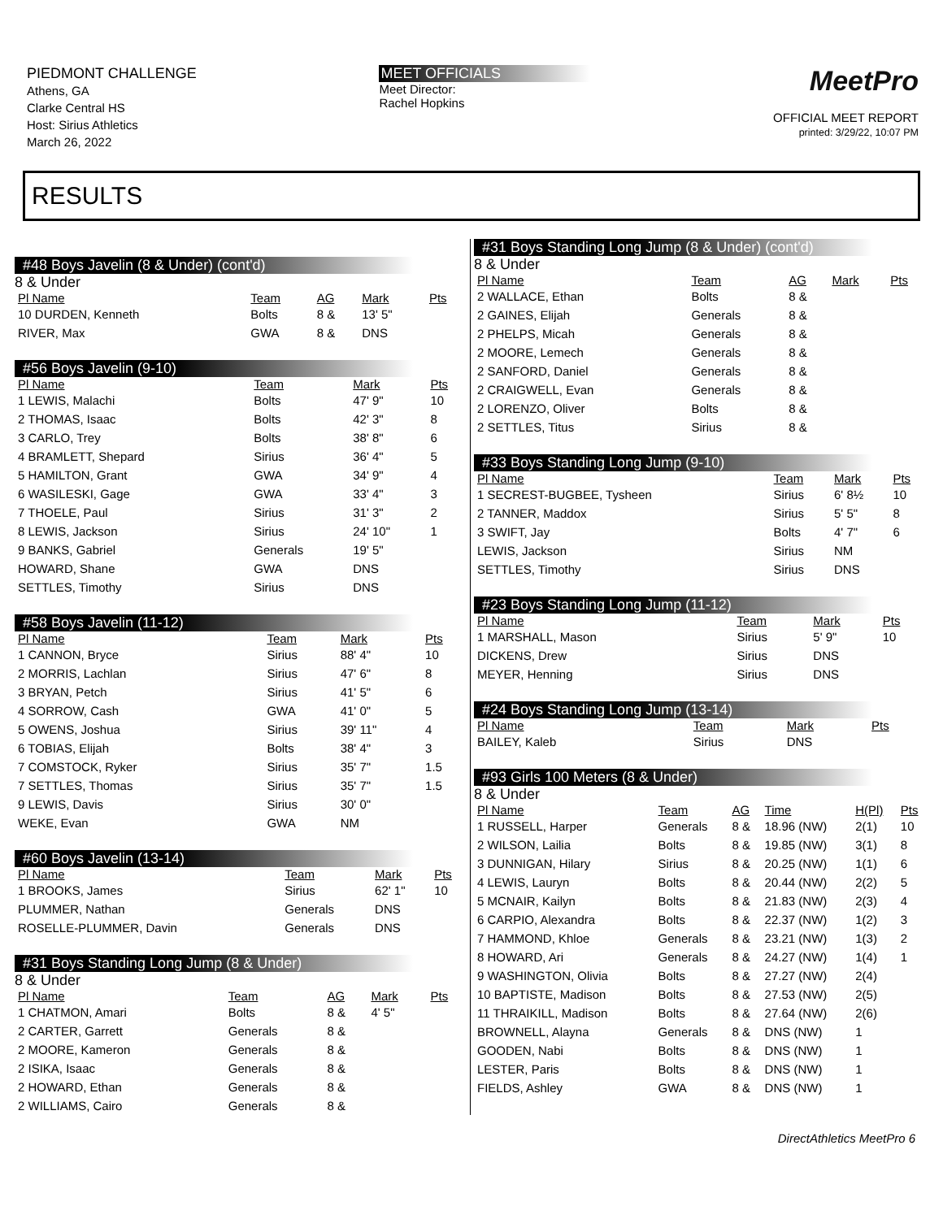PIEDMONT CHALLENGE
Athens, GA
Clarke Central HS
Host: Sirius Athletics
March 26, 2022
MEET OFFICIALS
Meet Director:
Rachel Hopkins
MeetPro
OFFICIAL MEET REPORT
printed: 3/29/22, 10:07 PM
RESULTS
#48 Boys Javelin (8 & Under) (cont'd)
8 & Under
| Pl Name | Team | AG | Mark | Pts |
| --- | --- | --- | --- | --- |
| 10 DURDEN, Kenneth | Bolts | 8 & | 13' 5" | |
| RIVER, Max | GWA | 8 & | DNS | |
#56 Boys Javelin (9-10)
| Pl Name | Team | Mark | Pts |
| --- | --- | --- | --- |
| 1 LEWIS, Malachi | Bolts | 47' 9" | 10 |
| 2 THOMAS, Isaac | Bolts | 42' 3" | 8 |
| 3 CARLO, Trey | Bolts | 38' 8" | 6 |
| 4 BRAMLETT, Shepard | Sirius | 36' 4" | 5 |
| 5 HAMILTON, Grant | GWA | 34' 9" | 4 |
| 6 WASILESKI, Gage | GWA | 33' 4" | 3 |
| 7 THOELE, Paul | Sirius | 31' 3" | 2 |
| 8 LEWIS, Jackson | Sirius | 24' 10" | 1 |
| 9 BANKS, Gabriel | Generals | 19' 5" | |
| HOWARD, Shane | GWA | DNS | |
| SETTLES, Timothy | Sirius | DNS | |
#58 Boys Javelin (11-12)
| Pl Name | Team | Mark | Pts |
| --- | --- | --- | --- |
| 1 CANNON, Bryce | Sirius | 88' 4" | 10 |
| 2 MORRIS, Lachlan | Sirius | 47' 6" | 8 |
| 3 BRYAN, Petch | Sirius | 41' 5" | 6 |
| 4 SORROW, Cash | GWA | 41' 0" | 5 |
| 5 OWENS, Joshua | Sirius | 39' 11" | 4 |
| 6 TOBIAS, Elijah | Bolts | 38' 4" | 3 |
| 7 COMSTOCK, Ryker | Sirius | 35' 7" | 1.5 |
| 7 SETTLES, Thomas | Sirius | 35' 7" | 1.5 |
| 9 LEWIS, Davis | Sirius | 30' 0" | |
| WEKE, Evan | GWA | NM | |
#60 Boys Javelin (13-14)
| Pl Name | Team | Mark | Pts |
| --- | --- | --- | --- |
| 1 BROOKS, James | Sirius | 62' 1" | 10 |
| PLUMMER, Nathan | Generals | DNS | |
| ROSELLE-PLUMMER, Davin | Generals | DNS | |
#31 Boys Standing Long Jump (8 & Under)
8 & Under
| Pl Name | Team | AG | Mark | Pts |
| --- | --- | --- | --- | --- |
| 1 CHATMON, Amari | Bolts | 8 & | 4' 5" | |
| 2 CARTER, Garrett | Generals | 8 & | | |
| 2 MOORE, Kameron | Generals | 8 & | | |
| 2 ISIKA, Isaac | Generals | 8 & | | |
| 2 HOWARD, Ethan | Generals | 8 & | | |
| 2 WILLIAMS, Cairo | Generals | 8 & | | |
#31 Boys Standing Long Jump (8 & Under) (cont'd)
8 & Under
| Pl Name | Team | AG | Mark | Pts |
| --- | --- | --- | --- | --- |
| 2 WALLACE, Ethan | Bolts | 8 & | | |
| 2 GAINES, Elijah | Generals | 8 & | | |
| 2 PHELPS, Micah | Generals | 8 & | | |
| 2 MOORE, Lemech | Generals | 8 & | | |
| 2 SANFORD, Daniel | Generals | 8 & | | |
| 2 CRAIGWELL, Evan | Generals | 8 & | | |
| 2 LORENZO, Oliver | Bolts | 8 & | | |
| 2 SETTLES, Titus | Sirius | 8 & | | |
#33 Boys Standing Long Jump (9-10)
| Pl Name | Team | Mark | Pts |
| --- | --- | --- | --- |
| 1 SECREST-BUGBEE, Tysheen | Sirius | 6' 8½ | 10 |
| 2 TANNER, Maddox | Sirius | 5' 5" | 8 |
| 3 SWIFT, Jay | Bolts | 4' 7" | 6 |
| LEWIS, Jackson | Sirius | NM | |
| SETTLES, Timothy | Sirius | DNS | |
#23 Boys Standing Long Jump (11-12)
| Pl Name | Team | Mark | Pts |
| --- | --- | --- | --- |
| 1 MARSHALL, Mason | Sirius | 5' 9" | 10 |
| DICKENS, Drew | Sirius | DNS | |
| MEYER, Henning | Sirius | DNS | |
#24 Boys Standing Long Jump (13-14)
| Pl Name | Team | Mark | Pts |
| --- | --- | --- | --- |
| BAILEY, Kaleb | Sirius | DNS | |
#93 Girls 100 Meters (8 & Under)
8 & Under
| Pl Name | Team | AG | Time | H(Pl) | Pts |
| --- | --- | --- | --- | --- | --- |
| 1 RUSSELL, Harper | Generals | 8 & | 18.96 (NW) | 2(1) | 10 |
| 2 WILSON, Lailia | Bolts | 8 & | 19.85 (NW) | 3(1) | 8 |
| 3 DUNNIGAN, Hilary | Sirius | 8 & | 20.25 (NW) | 1(1) | 6 |
| 4 LEWIS, Lauryn | Bolts | 8 & | 20.44 (NW) | 2(2) | 5 |
| 5 MCNAIR, Kailyn | Bolts | 8 & | 21.83 (NW) | 2(3) | 4 |
| 6 CARPIO, Alexandra | Bolts | 8 & | 22.37 (NW) | 1(2) | 3 |
| 7 HAMMOND, Khloe | Generals | 8 & | 23.21 (NW) | 1(3) | 2 |
| 8 HOWARD, Ari | Generals | 8 & | 24.27 (NW) | 1(4) | 1 |
| 9 WASHINGTON, Olivia | Bolts | 8 & | 27.27 (NW) | 2(4) | |
| 10 BAPTISTE, Madison | Bolts | 8 & | 27.53 (NW) | 2(5) | |
| 11 THRAIKILL, Madison | Bolts | 8 & | 27.64 (NW) | 2(6) | |
| BROWNELL, Alayna | Generals | 8 & | DNS (NW) | 1 | |
| GOODEN, Nabi | Bolts | 8 & | DNS (NW) | 1 | |
| LESTER, Paris | Bolts | 8 & | DNS (NW) | 1 | |
| FIELDS, Ashley | GWA | 8 & | DNS (NW) | 1 | |
DirectAthletics MeetPro 6